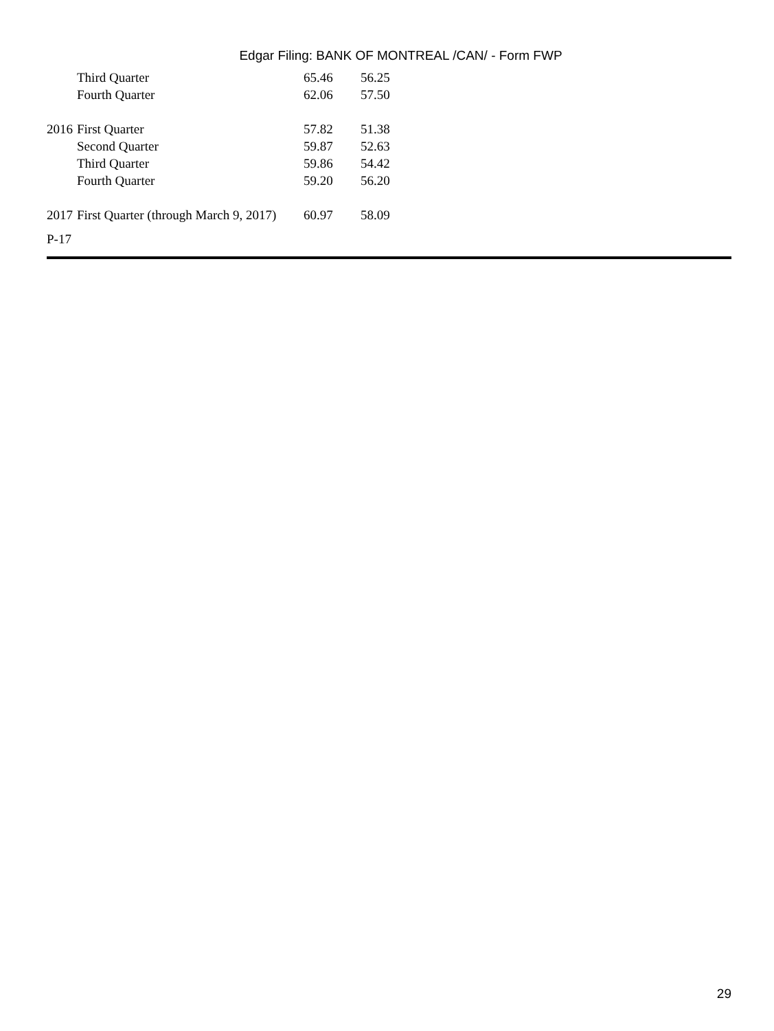Edgar Filing: BANK OF MONTREAL /CAN/ - Form FWP
| | Third Quarter | 65.46 | 56.25 |
| | Fourth Quarter | 62.06 | 57.50 |
| 2016 | First Quarter | 57.82 | 51.38 |
| | Second Quarter | 59.87 | 52.63 |
| | Third Quarter | 59.86 | 54.42 |
| | Fourth Quarter | 59.20 | 56.20 |
| 2017 | First Quarter (through March 9, 2017) | 60.97 | 58.09 |
P-17
29